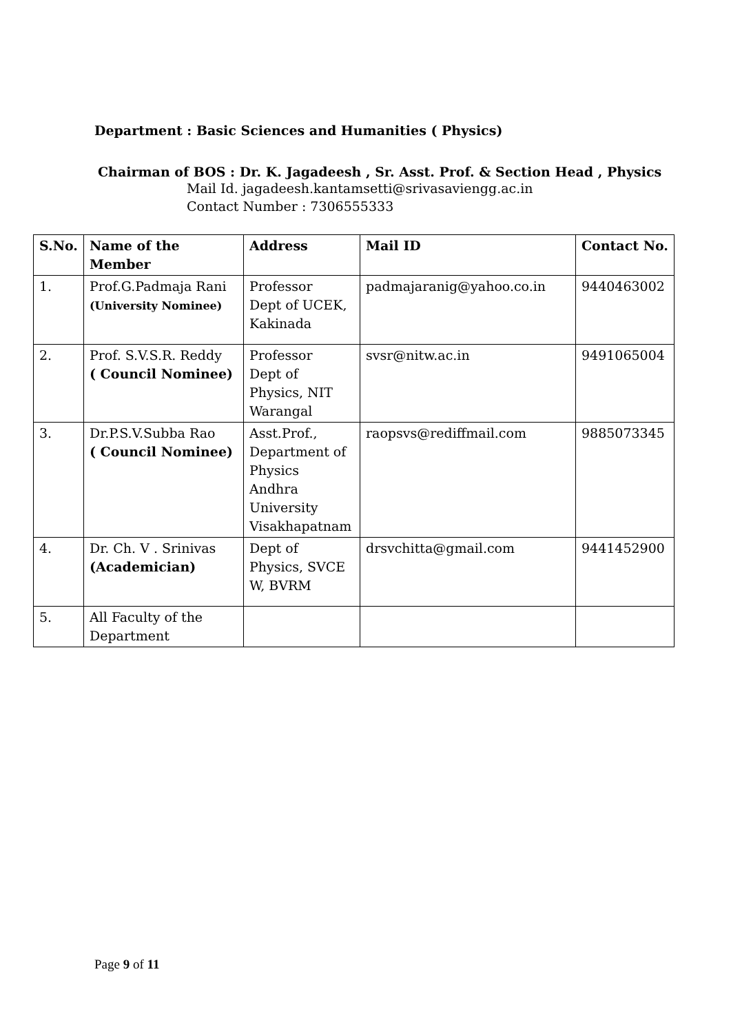Department : Basic Sciences and Humanities ( Physics)
Chairman of BOS : Dr. K. Jagadeesh , Sr. Asst. Prof. & Section Head , Physics
Mail Id. jagadeesh.kantamsetti@srivasaviengg.ac.in
Contact Number : 7306555333
| S.No. | Name of the Member | Address | Mail ID | Contact No. |
| --- | --- | --- | --- | --- |
| 1. | Prof.G.Padmaja Rani (University Nominee) | Professor Dept of UCEK, Kakinada | padmajaranig@yahoo.co.in | 9440463002 |
| 2. | Prof. S.V.S.R. Reddy ( Council Nominee) | Professor Dept of Physics, NIT Warangal | svsr@nitw.ac.in | 9491065004 |
| 3. | Dr.P.S.V.Subba Rao ( Council Nominee) | Asst.Prof., Department of Physics Andhra University Visakhapatnam | raopsvs@rediffmail.com | 9885073345 |
| 4. | Dr. Ch. V . Srinivas (Academician) | Dept of Physics, SVCE W, BVRM | drsvchitta@gmail.com | 9441452900 |
| 5. | All Faculty of the Department | | | |
Page 9 of 11